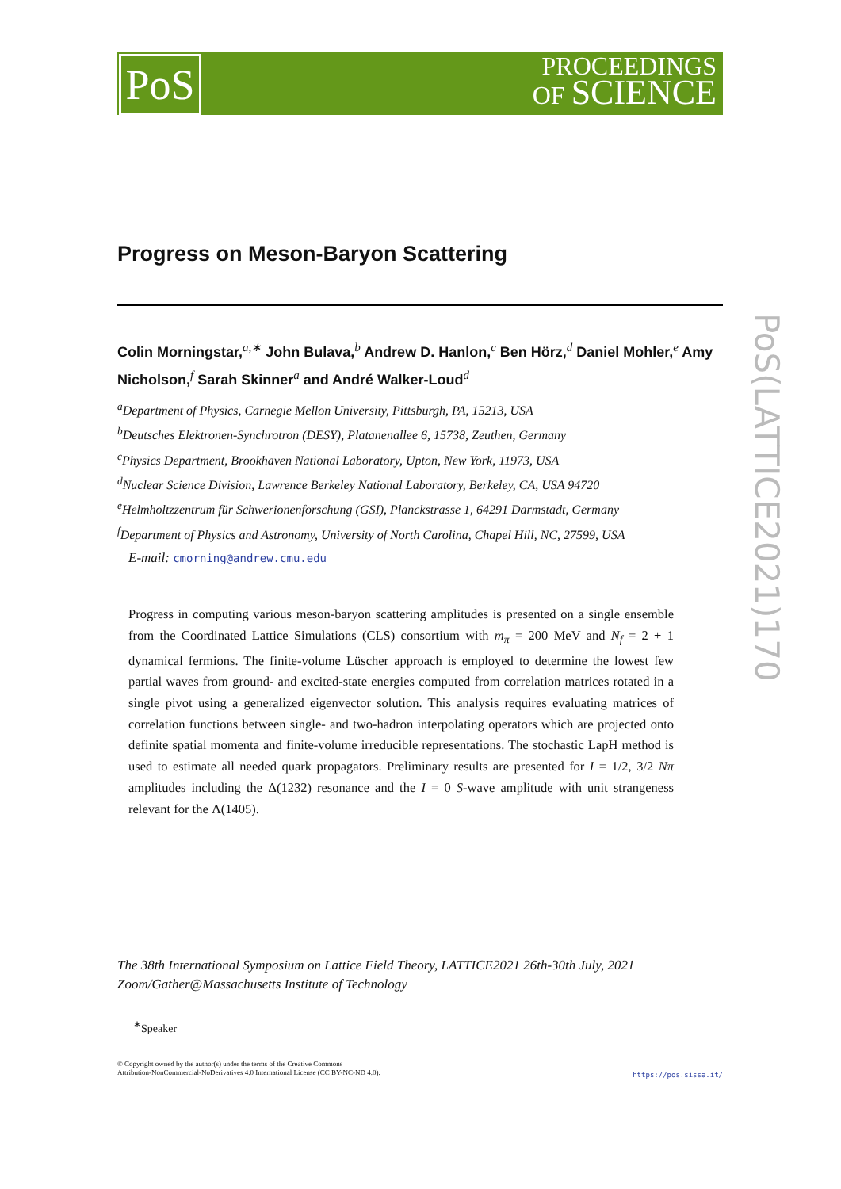PoS
PROCEEDINGS
OF SCIENCE
PoS(LATTICE2021)170
Progress on Meson-Baryon Scattering
Colin Morningstar,<sup>a,∗</sup> John Bulava,<sup>b</sup> Andrew D. Hanlon,<sup>c</sup> Ben Hörz,<sup>d</sup> Daniel Mohler,<sup>e</sup> Amy Nicholson,<sup>f</sup> Sarah Skinner<sup>a</sup> and André Walker-Loud<sup>d</sup>
<sup>a</sup> Department of Physics, Carnegie Mellon University, Pittsburgh, PA, 15213, USA
<sup>b</sup> Deutsches Elektronen-Synchrotron (DESY), Platanenallee 6, 15738, Zeuthen, Germany
<sup>c</sup> Physics Department, Brookhaven National Laboratory, Upton, New York, 11973, USA
<sup>d</sup> Nuclear Science Division, Lawrence Berkeley National Laboratory, Berkeley, CA, USA 94720
<sup>e</sup> Helmholtzzentrum für Schwerionenforschung (GSI), Planckstrasse 1, 64291 Darmstadt, Germany
<sup>f</sup> Department of Physics and Astronomy, University of North Carolina, Chapel Hill, NC, 27599, USA
E-mail: cmorning@andrew.cmu.edu
Progress in computing various meson-baryon scattering amplitudes is presented on a single ensemble from the Coordinated Lattice Simulations (CLS) consortium with m<sub>π</sub> = 200 MeV and N<sub>f</sub> = 2 + 1 dynamical fermions. The finite-volume Lüscher approach is employed to determine the lowest few partial waves from ground- and excited-state energies computed from correlation matrices rotated in a single pivot using a generalized eigenvector solution. This analysis requires evaluating matrices of correlation functions between single- and two-hadron interpolating operators which are projected onto definite spatial momenta and finite-volume irreducible representations. The stochastic LapH method is used to estimate all needed quark propagators. Preliminary results are presented for I = 1/2, 3/2 Nπ amplitudes including the Δ(1232) resonance and the I = 0 S-wave amplitude with unit strangeness relevant for the Λ(1405).
The 38th International Symposium on Lattice Field Theory, LATTICE2021 26th-30th July, 2021
Zoom/Gather@Massachusetts Institute of Technology
<sup>∗</sup>Speaker
© Copyright owned by the author(s) under the terms of the Creative Commons
Attribution-NonCommercial-NoDerivatives 4.0 International License (CC BY-NC-ND 4.0).
https://pos.sissa.it/